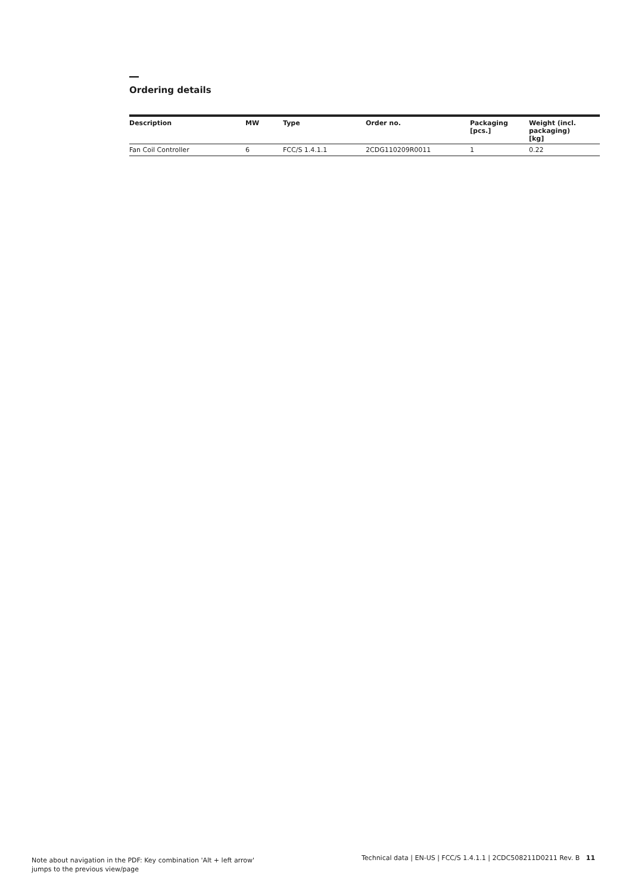Ordering details
| Description | MW | Type | Order no. | Packaging [pcs.] | Weight (incl. packaging) [kg] |
| --- | --- | --- | --- | --- | --- |
| Fan Coil Controller | 6 | FCC/S 1.4.1.1 | 2CDG110209R0011 | 1 | 0.22 |
Note about navigation in the PDF: Key combination 'Alt + left arrow'
jumps to the previous view/page
Technical data | EN-US | FCC/S 1.4.1.1 | 2CDC508211D0211 Rev. B 11